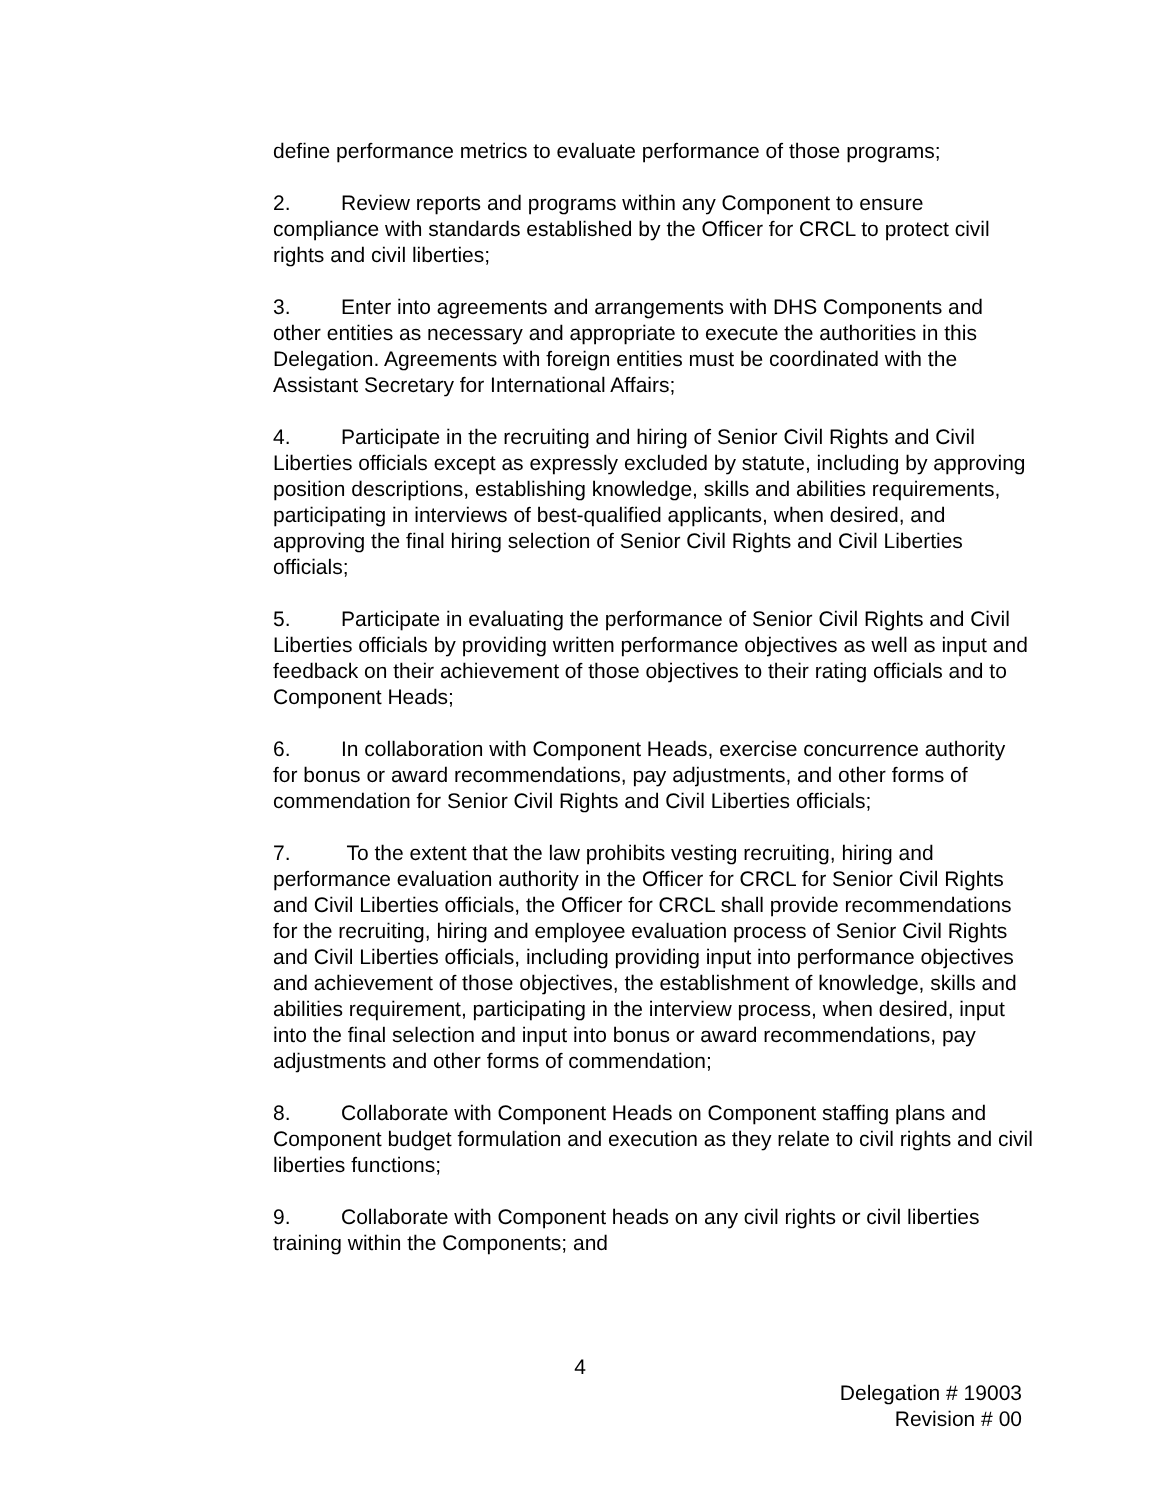define performance metrics to evaluate performance of those programs;
2. Review reports and programs within any Component to ensure compliance with standards established by the Officer for CRCL to protect civil rights and civil liberties;
3. Enter into agreements and arrangements with DHS Components and other entities as necessary and appropriate to execute the authorities in this Delegation. Agreements with foreign entities must be coordinated with the Assistant Secretary for International Affairs;
4. Participate in the recruiting and hiring of Senior Civil Rights and Civil Liberties officials except as expressly excluded by statute, including by approving position descriptions, establishing knowledge, skills and abilities requirements, participating in interviews of best-qualified applicants, when desired, and approving the final hiring selection of Senior Civil Rights and Civil Liberties officials;
5. Participate in evaluating the performance of Senior Civil Rights and Civil Liberties officials by providing written performance objectives as well as input and feedback on their achievement of those objectives to their rating officials and to Component Heads;
6. In collaboration with Component Heads, exercise concurrence authority for bonus or award recommendations, pay adjustments, and other forms of commendation for Senior Civil Rights and Civil Liberties officials;
7. To the extent that the law prohibits vesting recruiting, hiring and performance evaluation authority in the Officer for CRCL for Senior Civil Rights and Civil Liberties officials, the Officer for CRCL shall provide recommendations for the recruiting, hiring and employee evaluation process of Senior Civil Rights and Civil Liberties officials, including providing input into performance objectives and achievement of those objectives, the establishment of knowledge, skills and abilities requirement, participating in the interview process, when desired, input into the final selection and input into bonus or award recommendations, pay adjustments and other forms of commendation;
8. Collaborate with Component Heads on Component staffing plans and Component budget formulation and execution as they relate to civil rights and civil liberties functions;
9. Collaborate with Component heads on any civil rights or civil liberties training within the Components; and
4
Delegation # 19003
Revision # 00